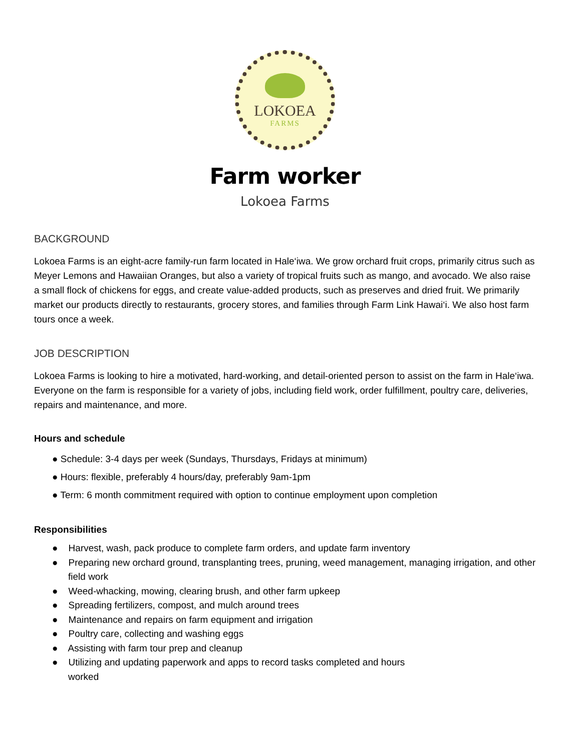LOKOEA
FARMS
Farm worker
Lokoea Farms
BACKGROUND
Lokoea Farms is an eight-acre family-run farm located in Hale‘iwa. We grow orchard fruit crops, primarily citrus such as Meyer Lemons and Hawaiian Oranges, but also a variety of tropical fruits such as mango, and avocado. We also raise a small flock of chickens for eggs, and create value-added products, such as preserves and dried fruit. We primarily market our products directly to restaurants, grocery stores, and families through Farm Link Hawai‘i. We also host farm tours once a week.
JOB DESCRIPTION
Lokoea Farms is looking to hire a motivated, hard-working, and detail-oriented person to assist on the farm in Hale‘iwa. Everyone on the farm is responsible for a variety of jobs, including field work, order fulfillment, poultry care, deliveries, repairs and maintenance, and more.
Hours and schedule
● Schedule: 3-4 days per week (Sundays, Thursdays, Fridays at minimum)
● Hours: flexible, preferably 4 hours/day, preferably 9am-1pm
● Term: 6 month commitment required with option to continue employment upon completion
Responsibilities
● Harvest, wash, pack produce to complete farm orders, and update farm inventory
● Preparing new orchard ground, transplanting trees, pruning, weed management, managing irrigation, and other field work
● Weed-whacking, mowing, clearing brush, and other farm upkeep
● Spreading fertilizers, compost, and mulch around trees
● Maintenance and repairs on farm equipment and irrigation
● Poultry care, collecting and washing eggs
● Assisting with farm tour prep and cleanup
● Utilizing and updating paperwork and apps to record tasks completed and hours
worked